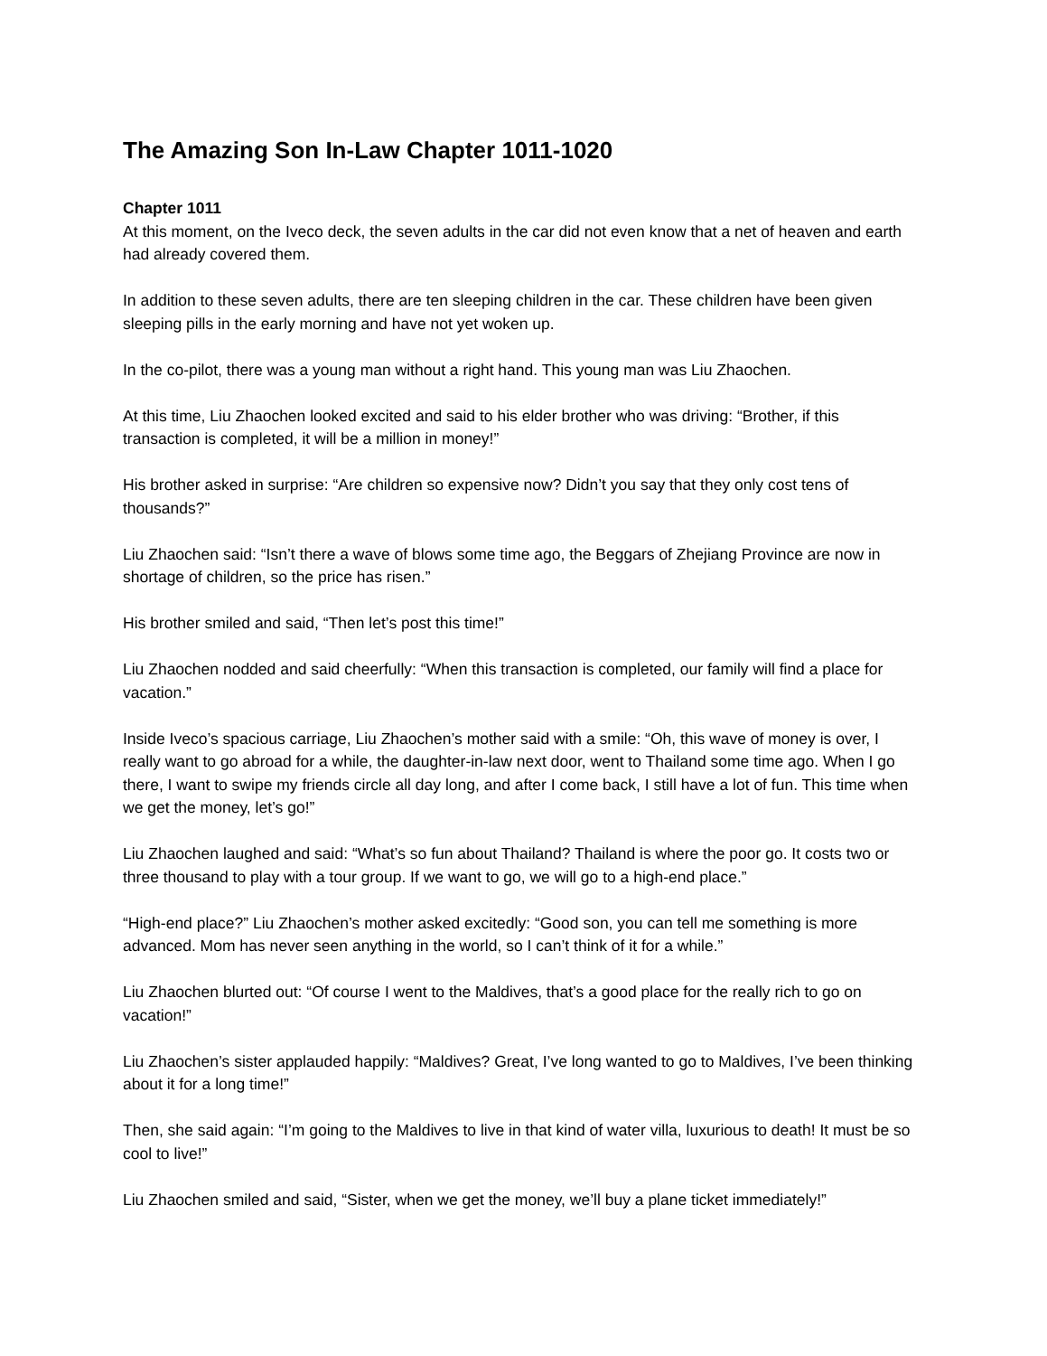The Amazing Son In-Law Chapter 1011-1020
Chapter 1011
At this moment, on the Iveco deck, the seven adults in the car did not even know that a net of heaven and earth had already covered them.
In addition to these seven adults, there are ten sleeping children in the car. These children have been given sleeping pills in the early morning and have not yet woken up.
In the co-pilot, there was a young man without a right hand. This young man was Liu Zhaochen.
At this time, Liu Zhaochen looked excited and said to his elder brother who was driving: “Brother, if this transaction is completed, it will be a million in money!”
His brother asked in surprise: “Are children so expensive now? Didn’t you say that they only cost tens of thousands?”
Liu Zhaochen said: “Isn’t there a wave of blows some time ago, the Beggars of Zhejiang Province are now in shortage of children, so the price has risen.”
His brother smiled and said, “Then let’s post this time!”
Liu Zhaochen nodded and said cheerfully: “When this transaction is completed, our family will find a place for vacation.”
Inside Iveco’s spacious carriage, Liu Zhaochen’s mother said with a smile: “Oh, this wave of money is over, I really want to go abroad for a while, the daughter-in-law next door, went to Thailand some time ago. When I go there, I want to swipe my friends circle all day long, and after I come back, I still have a lot of fun. This time when we get the money, let’s go!”
Liu Zhaochen laughed and said: “What’s so fun about Thailand? Thailand is where the poor go. It costs two or three thousand to play with a tour group. If we want to go, we will go to a high-end place.”
“High-end place?” Liu Zhaochen’s mother asked excitedly: “Good son, you can tell me something is more advanced. Mom has never seen anything in the world, so I can’t think of it for a while.”
Liu Zhaochen blurted out: “Of course I went to the Maldives, that’s a good place for the really rich to go on vacation!”
Liu Zhaochen’s sister applauded happily: “Maldives? Great, I’ve long wanted to go to Maldives, I’ve been thinking about it for a long time!”
Then, she said again: “I’m going to the Maldives to live in that kind of water villa, luxurious to death! It must be so cool to live!”
Liu Zhaochen smiled and said, “Sister, when we get the money, we’ll buy a plane ticket immediately!”